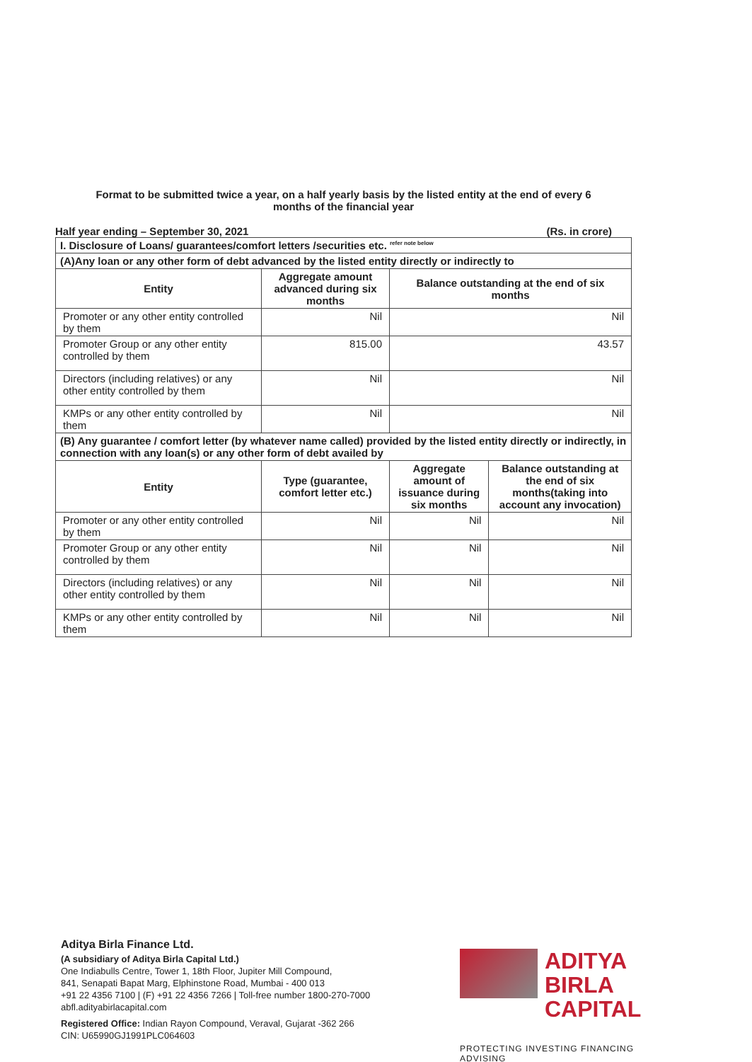Format to be submitted twice a year, on a half yearly basis by the listed entity at the end of every 6
months of the financial year
Half year ending – September 30, 2021 (Rs. in crore)
| I. Disclosure of Loans/ guarantees/comfort letters /securities etc. <sup>refer note below</sup> | | | |
| (A)Any loan or any other form of debt advanced by the listed entity directly or indirectly to | | | |
| Entity | Aggregate amount advanced during six months | Balance outstanding at the end of six months | |
| Promoter or any other entity controlled by them | Nil | Nil | |
| Promoter Group or any other entity controlled by them | 815.00 | 43.57 | |
| Directors (including relatives) or any other entity controlled by them | Nil | Nil | |
| KMPs or any other entity controlled by them | Nil | Nil | |
| (B) Any guarantee / comfort letter (by whatever name called) provided by the listed entity directly or indirectly, in connection with any loan(s) or any other form of debt availed by | | | |
| Entity | Type (guarantee, comfort letter etc.) | Aggregate amount of issuance during six months | Balance outstanding at the end of six months(taking into account any invocation) |
| Promoter or any other entity controlled by them | Nil | Nil | Nil |
| Promoter Group or any other entity controlled by them | Nil | Nil | Nil |
| Directors (including relatives) or any other entity controlled by them | Nil | Nil | Nil |
| KMPs or any other entity controlled by them | Nil | Nil | Nil |
Aditya Birla Finance Ltd.
(A subsidiary of Aditya Birla Capital Ltd.)
One Indiabulls Centre, Tower 1, 18th Floor, Jupiter Mill Compound,
841, Senapati Bapat Marg, Elphinstone Road, Mumbai - 400 013
+91 22 4356 7100 | (F) +91 22 4356 7266 | Toll-free number 1800-270-7000
abfl.adityabirlacapital.com
Registered Office: Indian Rayon Compound, Veraval, Gujarat -362 266
CIN: U65990GJ1991PLC064603
ADITYA BIRLA
CAPITAL
PROTECTING INVESTING FINANCING ADVISING